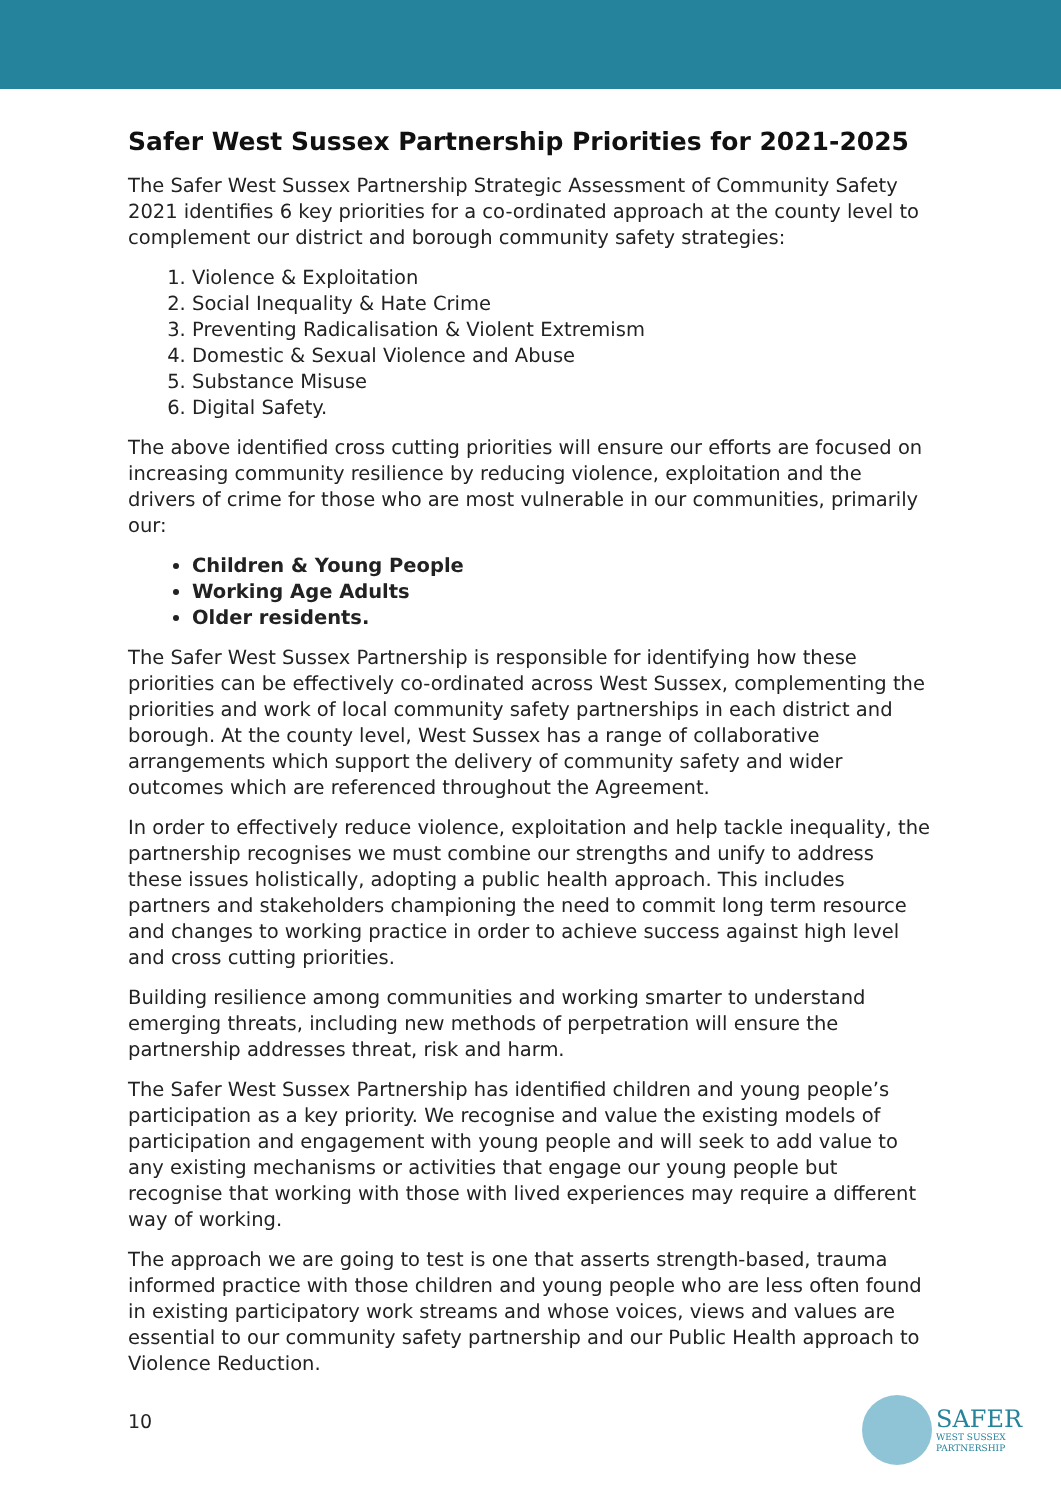Safer West Sussex Partnership Priorities for 2021-2025
The Safer West Sussex Partnership Strategic Assessment of Community Safety 2021 identifies 6 key priorities for a co-ordinated approach at the county level to complement our district and borough community safety strategies:
1. Violence & Exploitation
2. Social Inequality & Hate Crime
3. Preventing Radicalisation & Violent Extremism
4. Domestic & Sexual Violence and Abuse
5. Substance Misuse
6. Digital Safety.
The above identified cross cutting priorities will ensure our efforts are focused on increasing community resilience by reducing violence, exploitation and the drivers of crime for those who are most vulnerable in our communities, primarily our:
Children & Young People
Working Age Adults
Older residents.
The Safer West Sussex Partnership is responsible for identifying how these priorities can be effectively co-ordinated across West Sussex, complementing the priorities and work of local community safety partnerships in each district and borough. At the county level, West Sussex has a range of collaborative arrangements which support the delivery of community safety and wider outcomes which are referenced throughout the Agreement.
In order to effectively reduce violence, exploitation and help tackle inequality, the partnership recognises we must combine our strengths and unify to address these issues holistically, adopting a public health approach. This includes partners and stakeholders championing the need to commit long term resource and changes to working practice in order to achieve success against high level and cross cutting priorities.
Building resilience among communities and working smarter to understand emerging threats, including new methods of perpetration will ensure the partnership addresses threat, risk and harm.
The Safer West Sussex Partnership has identified children and young people’s participation as a key priority. We recognise and value the existing models of participation and engagement with young people and will seek to add value to any existing mechanisms or activities that engage our young people but recognise that working with those with lived experiences may require a different way of working.
The approach we are going to test is one that asserts strength-based, trauma informed practice with those children and young people who are less often found in existing participatory work streams and whose voices, views and values are essential to our community safety partnership and our Public Health approach to Violence Reduction.
10
SAFER
WEST SUSSEX
PARTNERSHIP